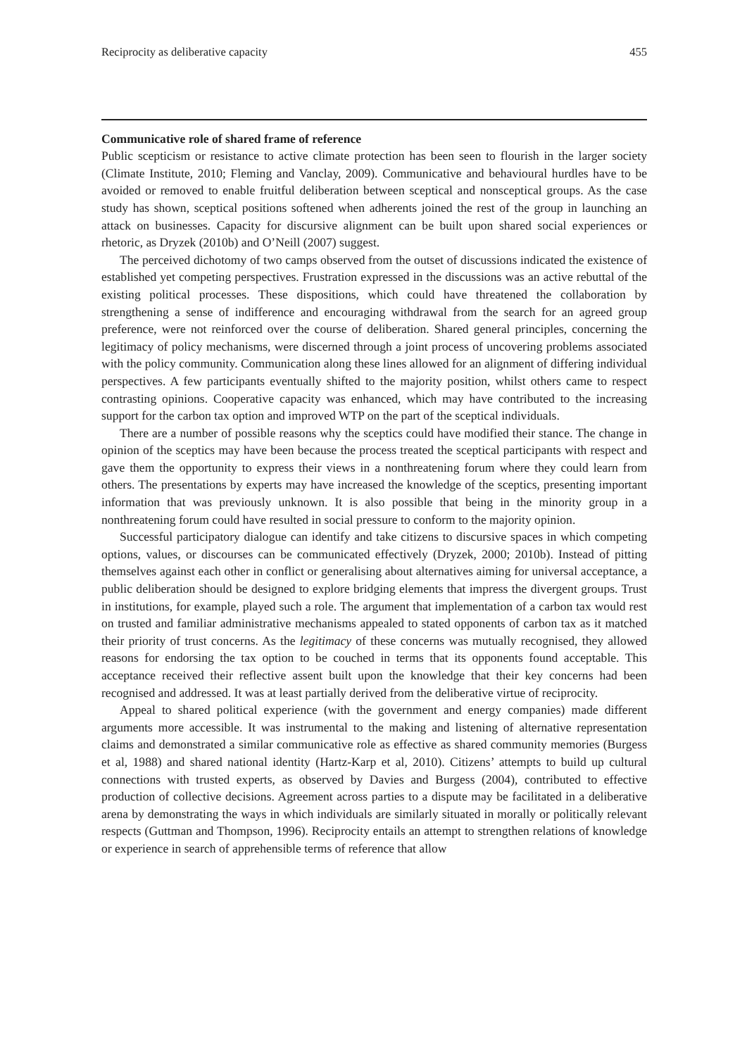Reciprocity as deliberative capacity 455
Communicative role of shared frame of reference
Public scepticism or resistance to active climate protection has been seen to flourish in the larger society (Climate Institute, 2010; Fleming and Vanclay, 2009). Communicative and behavioural hurdles have to be avoided or removed to enable fruitful deliberation between sceptical and nonsceptical groups. As the case study has shown, sceptical positions softened when adherents joined the rest of the group in launching an attack on businesses. Capacity for discursive alignment can be built upon shared social experiences or rhetoric, as Dryzek (2010b) and O’Neill (2007) suggest.
The perceived dichotomy of two camps observed from the outset of discussions indicated the existence of established yet competing perspectives. Frustration expressed in the discussions was an active rebuttal of the existing political processes. These dispositions, which could have threatened the collaboration by strengthening a sense of indifference and encouraging withdrawal from the search for an agreed group preference, were not reinforced over the course of deliberation. Shared general principles, concerning the legitimacy of policy mechanisms, were discerned through a joint process of uncovering problems associated with the policy community. Communication along these lines allowed for an alignment of differing individual perspectives. A few participants eventually shifted to the majority position, whilst others came to respect contrasting opinions. Cooperative capacity was enhanced, which may have contributed to the increasing support for the carbon tax option and improved WTP on the part of the sceptical individuals.
There are a number of possible reasons why the sceptics could have modified their stance. The change in opinion of the sceptics may have been because the process treated the sceptical participants with respect and gave them the opportunity to express their views in a nonthreatening forum where they could learn from others. The presentations by experts may have increased the knowledge of the sceptics, presenting important information that was previously unknown. It is also possible that being in the minority group in a nonthreatening forum could have resulted in social pressure to conform to the majority opinion.
Successful participatory dialogue can identify and take citizens to discursive spaces in which competing options, values, or discourses can be communicated effectively (Dryzek, 2000; 2010b). Instead of pitting themselves against each other in conflict or generalising about alternatives aiming for universal acceptance, a public deliberation should be designed to explore bridging elements that impress the divergent groups. Trust in institutions, for example, played such a role. The argument that implementation of a carbon tax would rest on trusted and familiar administrative mechanisms appealed to stated opponents of carbon tax as it matched their priority of trust concerns. As the legitimacy of these concerns was mutually recognised, they allowed reasons for endorsing the tax option to be couched in terms that its opponents found acceptable. This acceptance received their reflective assent built upon the knowledge that their key concerns had been recognised and addressed. It was at least partially derived from the deliberative virtue of reciprocity.
Appeal to shared political experience (with the government and energy companies) made different arguments more accessible. It was instrumental to the making and listening of alternative representation claims and demonstrated a similar communicative role as effective as shared community memories (Burgess et al, 1988) and shared national identity (Hartz-Karp et al, 2010). Citizens’ attempts to build up cultural connections with trusted experts, as observed by Davies and Burgess (2004), contributed to effective production of collective decisions. Agreement across parties to a dispute may be facilitated in a deliberative arena by demonstrating the ways in which individuals are similarly situated in morally or politically relevant respects (Guttman and Thompson, 1996). Reciprocity entails an attempt to strengthen relations of knowledge or experience in search of apprehensible terms of reference that allow